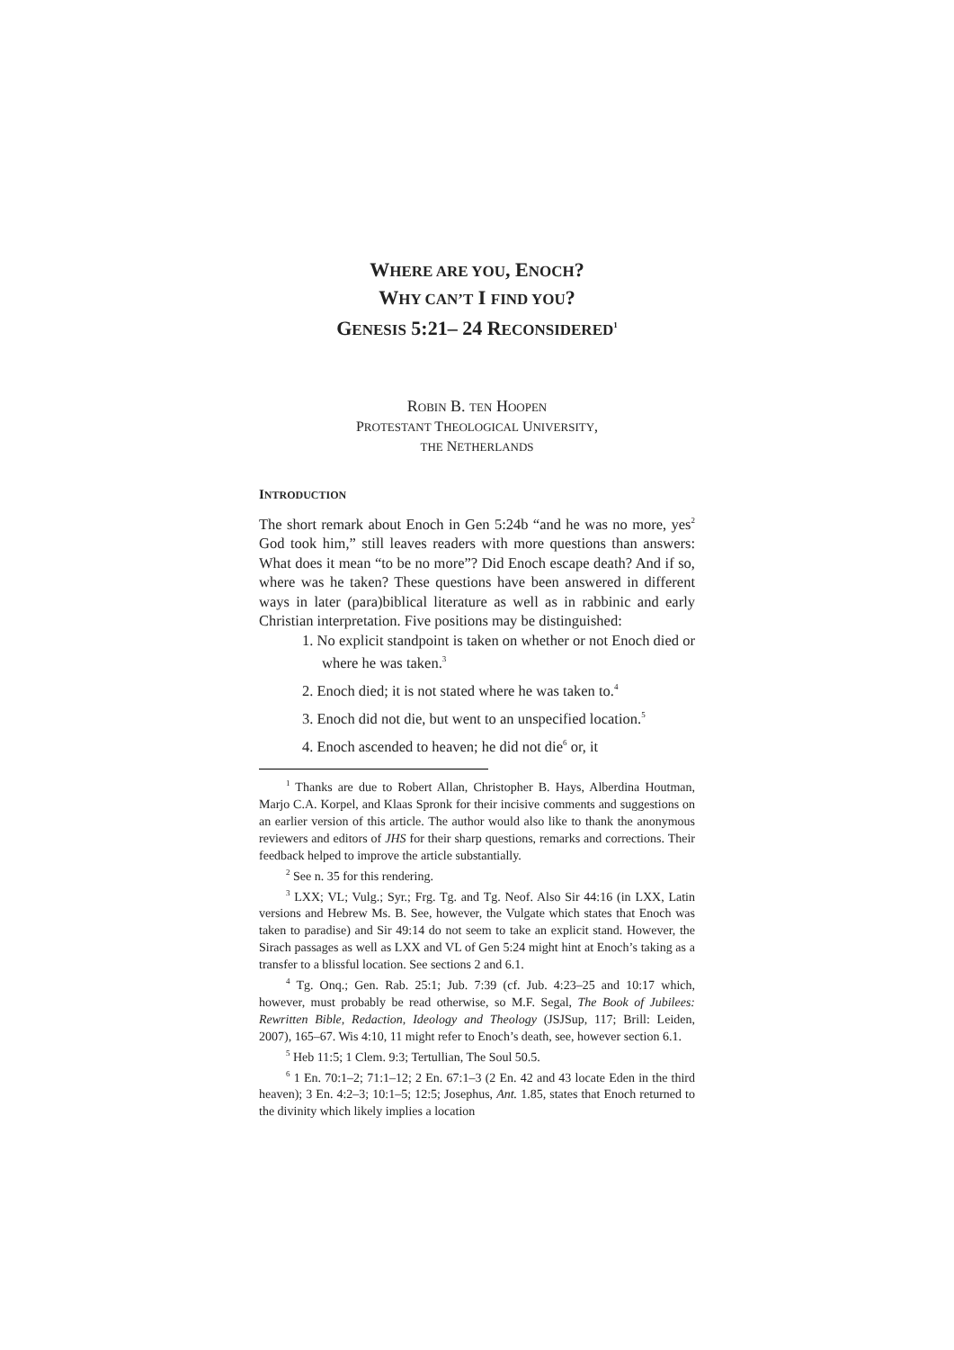WHERE ARE YOU, ENOCH?
WHY CAN’T I FIND YOU?
GENESIS 5:21– 24 RECONSIDERED<sup>1</sup>
ROBIN B. TEN HOOPEN
PROTESTANT THEOLOGICAL UNIVERSITY,
THE NETHERLANDS
INTRODUCTION
The short remark about Enoch in Gen 5:24b “and he was no more, yes<sup>2</sup> God took him,” still leaves readers with more questions than answers: What does it mean “to be no more”? Did Enoch escape death? And if so, where was he taken? These questions have been answered in different ways in later (para)biblical literature as well as in rabbinic and early Christian interpretation. Five positions may be distinguished:
1. No explicit standpoint is taken on whether or not Enoch died or where he was taken.<sup>3</sup>
2. Enoch died; it is not stated where he was taken to.<sup>4</sup>
3. Enoch did not die, but went to an unspecified location.<sup>5</sup>
4. Enoch ascended to heaven; he did not die<sup>6</sup> or, it
<sup>1</sup> Thanks are due to Robert Allan, Christopher B. Hays, Alberdina Houtman, Marjo C.A. Korpel, and Klaas Spronk for their incisive comments and suggestions on an earlier version of this article. The author would also like to thank the anonymous reviewers and editors of JHS for their sharp questions, remarks and corrections. Their feedback helped to improve the article substantially.
<sup>2</sup> See n. 35 for this rendering.
<sup>3</sup> LXX; VL; Vulg.; Syr.; Frg. Tg. and Tg. Neof. Also Sir 44:16 (in LXX, Latin versions and Hebrew Ms. B. See, however, the Vulgate which states that Enoch was taken to paradise) and Sir 49:14 do not seem to take an explicit stand. However, the Sirach passages as well as LXX and VL of Gen 5:24 might hint at Enoch’s taking as a transfer to a blissful location. See sections 2 and 6.1.
<sup>4</sup> Tg. Onq.; Gen. Rab. 25:1; Jub. 7:39 (cf. Jub. 4:23–25 and 10:17 which, however, must probably be read otherwise, so M.F. Segal, The Book of Jubilees: Rewritten Bible, Redaction, Ideology and Theology (JSJSup, 117; Brill: Leiden, 2007), 165–67. Wis 4:10, 11 might refer to Enoch’s death, see, however section 6.1.
<sup>5</sup> Heb 11:5; 1 Clem. 9:3; Tertullian, The Soul 50.5.
<sup>6</sup> 1 En. 70:1–2; 71:1–12; 2 En. 67:1–3 (2 En. 42 and 43 locate Eden in the third heaven); 3 En. 4:2–3; 10:1–5; 12:5; Josephus, Ant. 1.85, states that Enoch returned to the divinity which likely implies a location